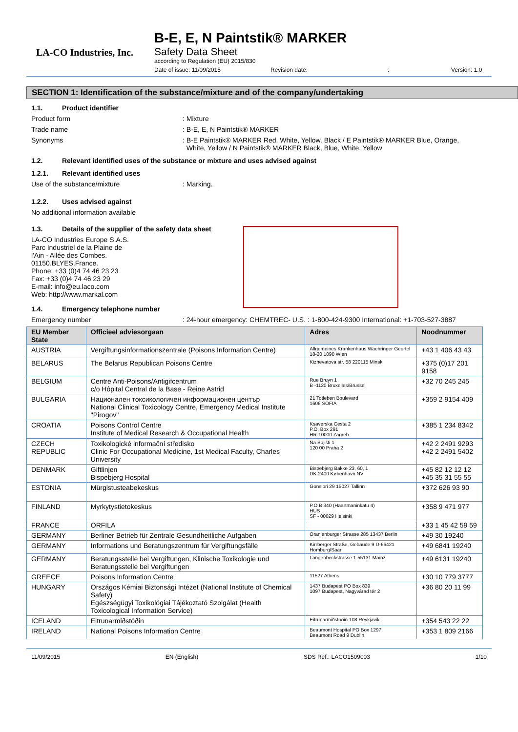LA-CO Industries, Inc.
B-E, E, N Paintstik® MARKER
Safety Data Sheet
according to Regulation (EU) 2015/830
Date of issue: 11/09/2015 Revision date:: Version: 1.0
SECTION 1: Identification of the substance/mixture and of the company/undertaking
1.1. Product identifier
Product form : Mixture
Trade name : B-E, E, N Paintstik® MARKER
Synonyms : B-E Paintstik® MARKER Red, White, Yellow, Black / E Paintstik® MARKER Blue, Orange,
White, Yellow / N Paintstik® MARKER Black, Blue, White, Yellow
1.2. Relevant identified uses of the substance or mixture and uses advised against
1.2.1. Relevant identified uses
Use of the substance/mixture : Marking.
1.2.2. Uses advised against
No additional information available
1.3. Details of the supplier of the safety data sheet
LA-CO Industries Europe S.A.S.
Parc Industriel de la Plaine de
l'Ain - Allée des Combes.
01150.BLYES.France.
Phone: +33 (0)4 74 46 23 23
Fax: +33 (0)4 74 46 23 29
E-mail: info@eu.laco.com
Web: http://www.markal.com
1.4. Emergency telephone number
Emergency number : 24-hour emergency: CHEMTREC- U.S. : 1-800-424-9300 International: +1-703-527-3887
| EU Member State | Officieel adviesorgaan | Adres | Noodnummer |
| --- | --- | --- | --- |
| AUSTRIA | Vergiftungsinformationszentrale (Poisons Information Centre) | Allgemeines Krankenhaus Waehringer Geurtel 18-20 1090 Wien | +43 1 406 43 43 |
| BELARUS | The Belarus Republican Poisons Centre | Kizhevatova str. 58 220115 Minsk | +375 (0)17 201 9158 |
| BELGIUM | Centre Anti-Poisons/Antigifcentrum c/o Hôpital Central de la Base - Reine Astrid | Rue Bruyn 1 B -1120 Bruxelles/Brussel | +32 70 245 245 |
| BULGARIA | Национален токсикологичен информационен център National Clinical Toxicology Centre, Emergency Medical Institute "Pirogov" | 21 Totleben Boulevard 1606 SOFIA | +359 2 9154 409 |
| CROATIA | Poisons Control Centre Institute of Medical Research & Occupational Health | Ksaverska Cesta 2 P.O. Box 291 HR-10000 Zagreb | +385 1 234 8342 |
| CZECH REPUBLIC | Toxikologické informační středisko Clinic For Occupational Medicine, 1st Medical Faculty, Charles University | Na Bojišti 1 120 00 Praha 2 | +42 2 2491 9293 +42 2 2491 5402 |
| DENMARK | Giftlinjen Bispebjerg Hospital | Bispebjerg Bakke 23, 60, 1 DK-2400 København NV | +45 82 12 12 12 +45 35 31 55 55 |
| ESTONIA | Mürgistusteabekeskus | Gonsiori 29 15027 Tallinn | +372 626 93 90 |
| FINLAND | Myrkytystietokeskus | P.O.B 340 (Haartmaninkatu 4) HUS SF - 00029 Helsinki | +358 9 471 977 |
| FRANCE | ORFILA | | +33 1 45 42 59 59 |
| GERMANY | Berliner Betrieb für Zentrale Gesundheitliche Aufgaben | Oranienburger Strasse 285 13437 Berlin | +49 30 19240 |
| GERMANY | Informations und Beratungszentrum für Vergiftungsfälle | Kirrberger Straße, Gebäude 9 D-66421 Homburg/Saar | +49 6841 19240 |
| GERMANY | Beratungsstelle bei Vergiftungen, Klinische Toxikologie und Beratungsstelle bei Vergiftungen | Langenbeckstrasse 1 55131 Mainz | +49 6131 19240 |
| GREECE | Poisons Information Centre | 11527 Athens | +30 10 779 3777 |
| HUNGARY | Országos Kémiai Biztonsági Intézet (National Institute of Chemical Safety) Egészségügyi Toxikológiai Tájékoztató Szolgálat (Health Toxicological Information Service) | 1437 Budapest PO Box 839 1097 Budapest, Nagyvárad tér 2 | +36 80 20 11 99 |
| ICELAND | Eitrunarmiðstöðin | Eitrunarmiðstöðin 108 Reykjavik | +354 543 22 22 |
| IRELAND | National Poisons Information Centre | Beaumont Hospital PO Box 1297 Beaumont Road 9 Dublin | +353 1 809 2166 |
11/09/2015 EN (English) SDS Ref.: LACO1509003 1/10